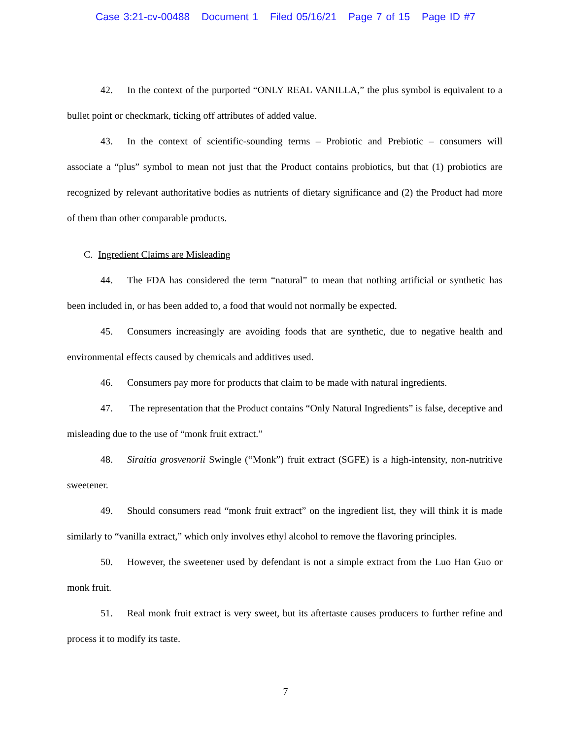Case 3:21-cv-00488 Document 1 Filed 05/16/21 Page 7 of 15 Page ID #7
42. In the context of the purported “ONLY REAL VANILLA,” the plus symbol is equivalent to a bullet point or checkmark, ticking off attributes of added value.
43. In the context of scientific-sounding terms – Probiotic and Prebiotic – consumers will associate a “plus” symbol to mean not just that the Product contains probiotics, but that (1) probiotics are recognized by relevant authoritative bodies as nutrients of dietary significance and (2) the Product had more of them than other comparable products.
C. Ingredient Claims are Misleading
44. The FDA has considered the term “natural” to mean that nothing artificial or synthetic has been included in, or has been added to, a food that would not normally be expected.
45. Consumers increasingly are avoiding foods that are synthetic, due to negative health and environmental effects caused by chemicals and additives used.
46. Consumers pay more for products that claim to be made with natural ingredients.
47. The representation that the Product contains “Only Natural Ingredients” is false, deceptive and misleading due to the use of “monk fruit extract.”
48. Siraitia grosvenorii Swingle (“Monk”) fruit extract (SGFE) is a high-intensity, non-nutritive sweetener.
49. Should consumers read “monk fruit extract” on the ingredient list, they will think it is made similarly to “vanilla extract,” which only involves ethyl alcohol to remove the flavoring principles.
50. However, the sweetener used by defendant is not a simple extract from the Luo Han Guo or monk fruit.
51. Real monk fruit extract is very sweet, but its aftertaste causes producers to further refine and process it to modify its taste.
7